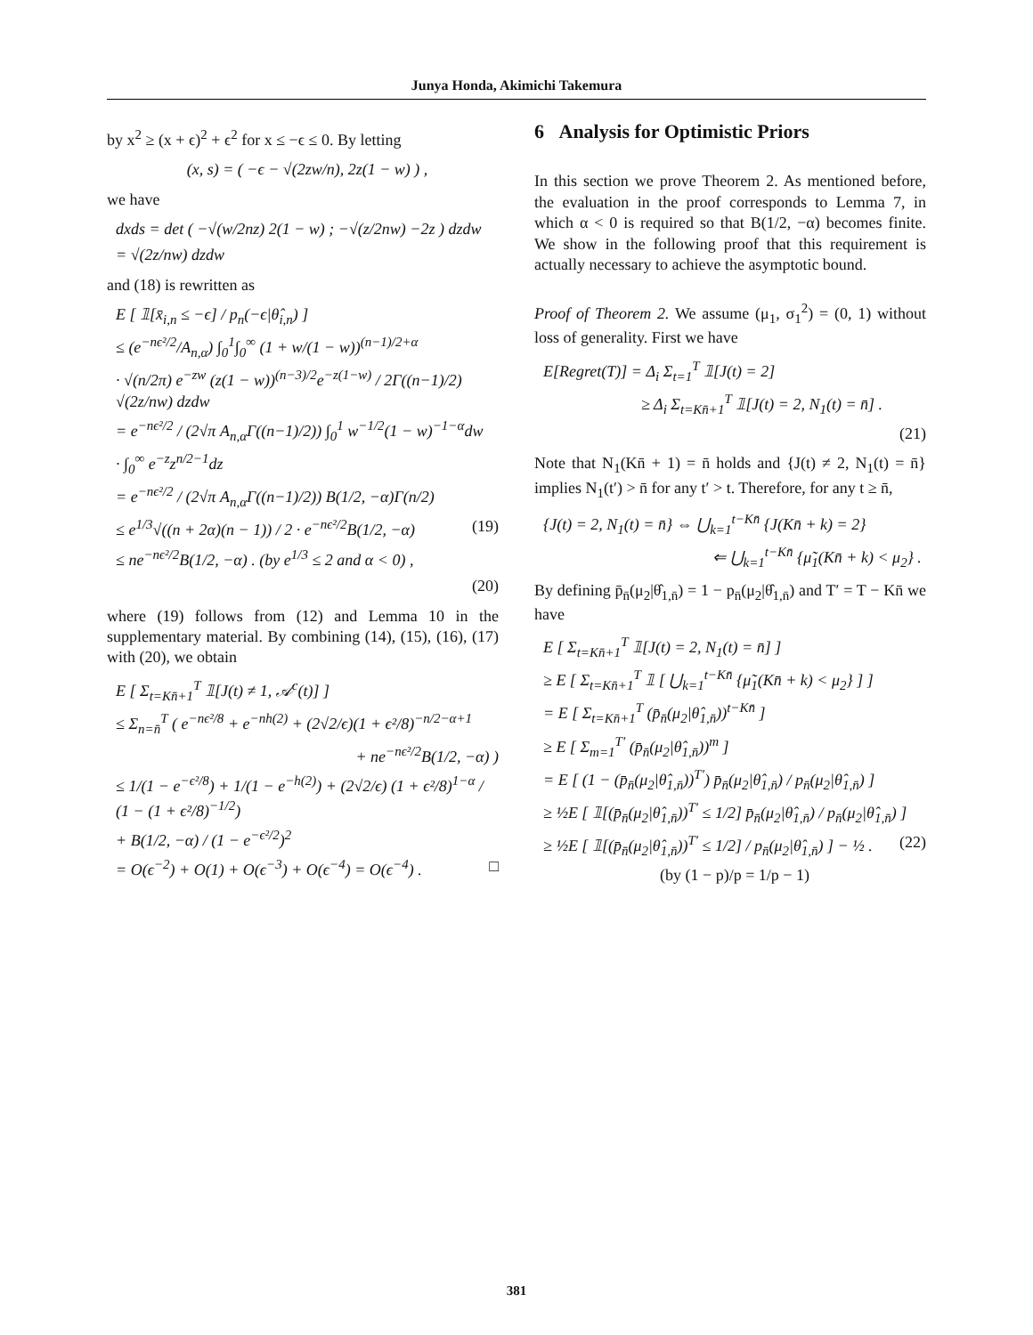Junya Honda, Akimichi Takemura
by x<sup>2</sup> ≥ (x + ϵ)<sup>2</sup> + ϵ<sup>2</sup> for x ≤ −ϵ ≤ 0. By letting
(x, s) = ( −ϵ − √(2zw/n), 2z(1 − w) ) ,
we have
dxds = det ( −√(w/2nz) 2(1 − w) ; −√(z/2nw) −2z ) dzdw
= √(2z/nw) dzdw
and (18) is rewritten as
E [ 𝟙[x̄<sub>i,n</sub> ≤ −ϵ] / p<sub>n</sub>(−ϵ|θ̂<sub>i,n</sub>) ]
≤ (e<sup>−nϵ²/2</sup>/A<sub>n,α</sub>) ∫<sub>0</sub><sup>1</sup>∫<sub>0</sub><sup>∞</sup> (1 + w/(1 − w))<sup>(n−1)/2+α</sup>
· √(n/2π) e<sup>−zw</sup> (z(1 − w))<sup>(n−3)/2</sup>e<sup>−z(1−w)</sup> / 2Γ((n−1)/2) √(2z/nw) dzdw
= e<sup>−nϵ²/2</sup> / (2√π A<sub>n,α</sub>Γ((n−1)/2)) ∫<sub>0</sub><sup>1</sup> w<sup>−1/2</sup>(1 − w)<sup>−1−α</sup>dw
· ∫<sub>0</sub><sup>∞</sup> e<sup>−z</sup>z<sup>n/2−1</sup>dz
= e<sup>−nϵ²/2</sup> / (2√π A<sub>n,α</sub>Γ((n−1)/2)) B(1/2, −α)Γ(n/2)
≤ e<sup>1/3</sup>√((n + 2α)(n − 1)) / 2 · e<sup>−nϵ²/2</sup>B(1/2, −α) (19)
≤ ne<sup>−nϵ²/2</sup>B(1/2, −α) . (by e<sup>1/3</sup> ≤ 2 and α < 0) ,
(20)
where (19) follows from (12) and Lemma 10 in the supplementary material. By combining (14), (15), (16), (17) with (20), we obtain
E [ Σ<sub>t=Kn̄+1</sub><sup>T</sup> 𝟙[J(t) ≠ 1, 𝒜<sup>c</sup>(t)] ]
≤ Σ<sub>n=n̄</sub><sup>T</sup> ( e<sup>−nϵ²/8</sup> + e<sup>−nh(2)</sup> + (2√2/ϵ)(1 + ϵ²/8)<sup>−n/2−α+1</sup>
+ ne<sup>−nϵ²/2</sup>B(1/2, −α) )
≤ 1/(1 − e<sup>−ϵ²/8</sup>) + 1/(1 − e<sup>−h(2)</sup>) + (2√2/ϵ) (1 + ϵ²/8)<sup>1−α</sup> / (1 − (1 + ϵ²/8)<sup>−1/2</sup>)
+ B(1/2, −α) / (1 − e<sup>−ϵ²/2</sup>)<sup>2</sup>
= O(ϵ<sup>−2</sup>) + O(1) + O(ϵ<sup>−3</sup>) + O(ϵ<sup>−4</sup>) = O(ϵ<sup>−4</sup>) . □
6 Analysis for Optimistic Priors
In this section we prove Theorem 2. As mentioned before, the evaluation in the proof corresponds to Lemma 7, in which α < 0 is required so that B(1/2, −α) becomes finite. We show in the following proof that this requirement is actually necessary to achieve the asymptotic bound.
Proof of Theorem 2. We assume (μ<sub>1</sub>, σ<sub>1</sub><sup>2</sup>) = (0, 1) without loss of generality. First we have
E[Regret(T)] = Δ<sub>i</sub> Σ<sub>t=1</sub><sup>T</sup> 𝟙[J(t) = 2]
≥ Δ<sub>i</sub> Σ<sub>t=Kn̄+1</sub><sup>T</sup> 𝟙[J(t) = 2, N<sub>1</sub>(t) = n̄] .
(21)
Note that N<sub>1</sub>(Kn̄ + 1) = n̄ holds and {J(t) ≠ 2, N<sub>1</sub>(t) = n̄} implies N<sub>1</sub>(t′) > n̄ for any t′ > t. Therefore, for any t ≥ n̄,
{J(t) = 2, N<sub>1</sub>(t) = n̄} ⇔ ⋃<sub>k=1</sub><sup>t−Kn̄</sup> {J(Kn̄ + k) = 2}
⇐ ⋃<sub>k=1</sub><sup>t−Kn̄</sup> {μ̃<sub>1</sub>(Kn̄ + k) < μ<sub>2</sub>} .
By defining p̄<sub>n̄</sub>(μ<sub>2</sub>|θ̂<sub>1,n̄</sub>) = 1 − p<sub>n̄</sub>(μ<sub>2</sub>|θ̂<sub>1,n̄</sub>) and T′ = T − Kn̄ we have
E [ Σ<sub>t=Kn̄+1</sub><sup>T</sup> 𝟙[J(t) = 2, N<sub>1</sub>(t) = n̄] ]
≥ E [ Σ<sub>t=Kn̄+1</sub><sup>T</sup> 𝟙 [ ⋃<sub>k=1</sub><sup>t−Kn̄</sup> {μ̃<sub>1</sub>(Kn̄ + k) < μ<sub>2</sub>} ] ]
= E [ Σ<sub>t=Kn̄+1</sub><sup>T</sup> (p̄<sub>n̄</sub>(μ<sub>2</sub>|θ̂<sub>1,n̄</sub>))<sup>t−Kn̄</sup> ]
≥ E [ Σ<sub>m=1</sub><sup>T′</sup> (p̄<sub>n̄</sub>(μ<sub>2</sub>|θ̂<sub>1,n̄</sub>))<sup>m</sup> ]
= E [ (1 − (p̄<sub>n̄</sub>(μ<sub>2</sub>|θ̂<sub>1,n̄</sub>))<sup>T′</sup>) p̄<sub>n̄</sub>(μ<sub>2</sub>|θ̂<sub>1,n̄</sub>) / p<sub>n̄</sub>(μ<sub>2</sub>|θ̂<sub>1,n̄</sub>) ]
≥ ½E [ 𝟙[(p̄<sub>n̄</sub>(μ<sub>2</sub>|θ̂<sub>1,n̄</sub>))<sup>T′</sup> ≤ 1/2] p̄<sub>n̄</sub>(μ<sub>2</sub>|θ̂<sub>1,n̄</sub>) / p<sub>n̄</sub>(μ<sub>2</sub>|θ̂<sub>1,n̄</sub>) ]
≥ ½E [ 𝟙[(p̄<sub>n̄</sub>(μ<sub>2</sub>|θ̂<sub>1,n̄</sub>))<sup>T′</sup> ≤ 1/2] / p<sub>n̄</sub>(μ<sub>2</sub>|θ̂<sub>1,n̄</sub>) ] − ½ . (22)
(by (1 − p)/p = 1/p − 1)
381